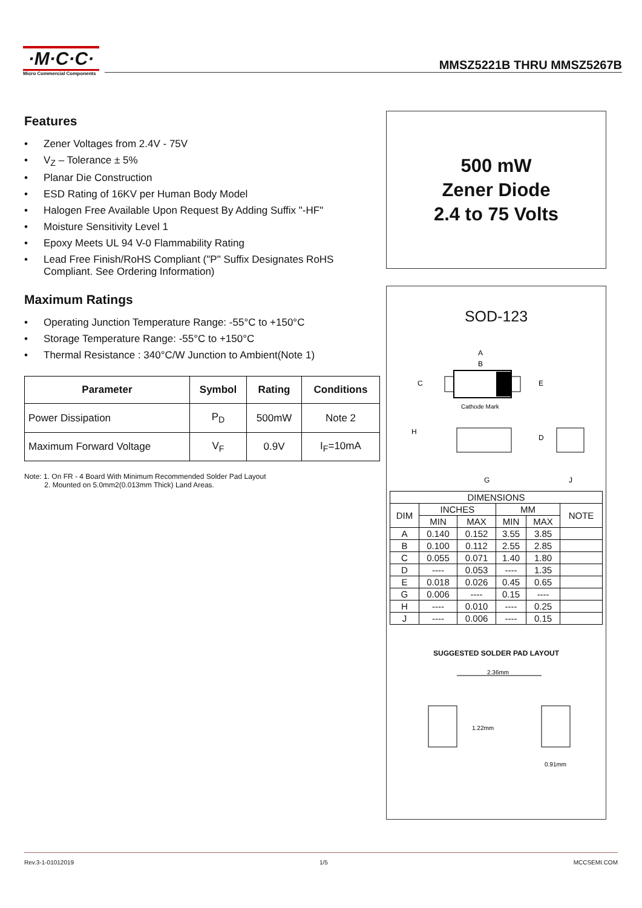·M·C·C·
Micro Commercial Components
MMSZ5221B THRU MMSZ5267B
Features
• Zener Voltages from 2.4V - 75V
• V<sub>Z</sub> – Tolerance ± 5%
• Planar Die Construction
• ESD Rating of 16KV per Human Body Model
• Halogen Free Available Upon Request By Adding Suffix "-HF"
• Moisture Sensitivity Level 1
• Epoxy Meets UL 94 V-0 Flammability Rating
• Lead Free Finish/RoHS Compliant ("P" Suffix Designates RoHS Compliant. See Ordering Information)
Maximum Ratings
• Operating Junction Temperature Range: -55°C to +150°C
• Storage Temperature Range: -55°C to +150°C
• Thermal Resistance : 340°C/W Junction to Ambient(Note 1)
| Parameter | Symbol | Rating | Conditions |
| --- | --- | --- | --- |
| Power Dissipation | P<sub>D</sub> | 500mW | Note 2 |
| Maximum Forward Voltage | V<sub>F</sub> | 0.9V | I<sub>F</sub>=10mA |
Note: 1. On FR - 4 Board With Minimum Recommended Solder Pad Layout
2. Mounted on 5.0mm2(0.013mm Thick) Land Areas.
500 mW
Zener Diode
2.4 to 75 Volts
SOD-123
A
B
C
E
Cathode Mark
H
D
G
J
| DIMENSIONS | | | | | |
| DIM | INCHES | | MM | | NOTE |
| | MIN | MAX | MIN | MAX | |
| A | 0.140 | 0.152 | 3.55 | 3.85 | |
| B | 0.100 | 0.112 | 2.55 | 2.85 | |
| C | 0.055 | 0.071 | 1.40 | 1.80 | |
| D | ---- | 0.053 | ---- | 1.35 | |
| E | 0.018 | 0.026 | 0.45 | 0.65 | |
| G | 0.006 | ---- | 0.15 | ---- | |
| H | ---- | 0.010 | ---- | 0.25 | |
| J | ---- | 0.006 | ---- | 0.15 | |
SUGGESTED SOLDER PAD LAYOUT
2.36mm
1.22mm
0.91mm
Rev.3-1-01012019 1/5 MCCSEMI.COM